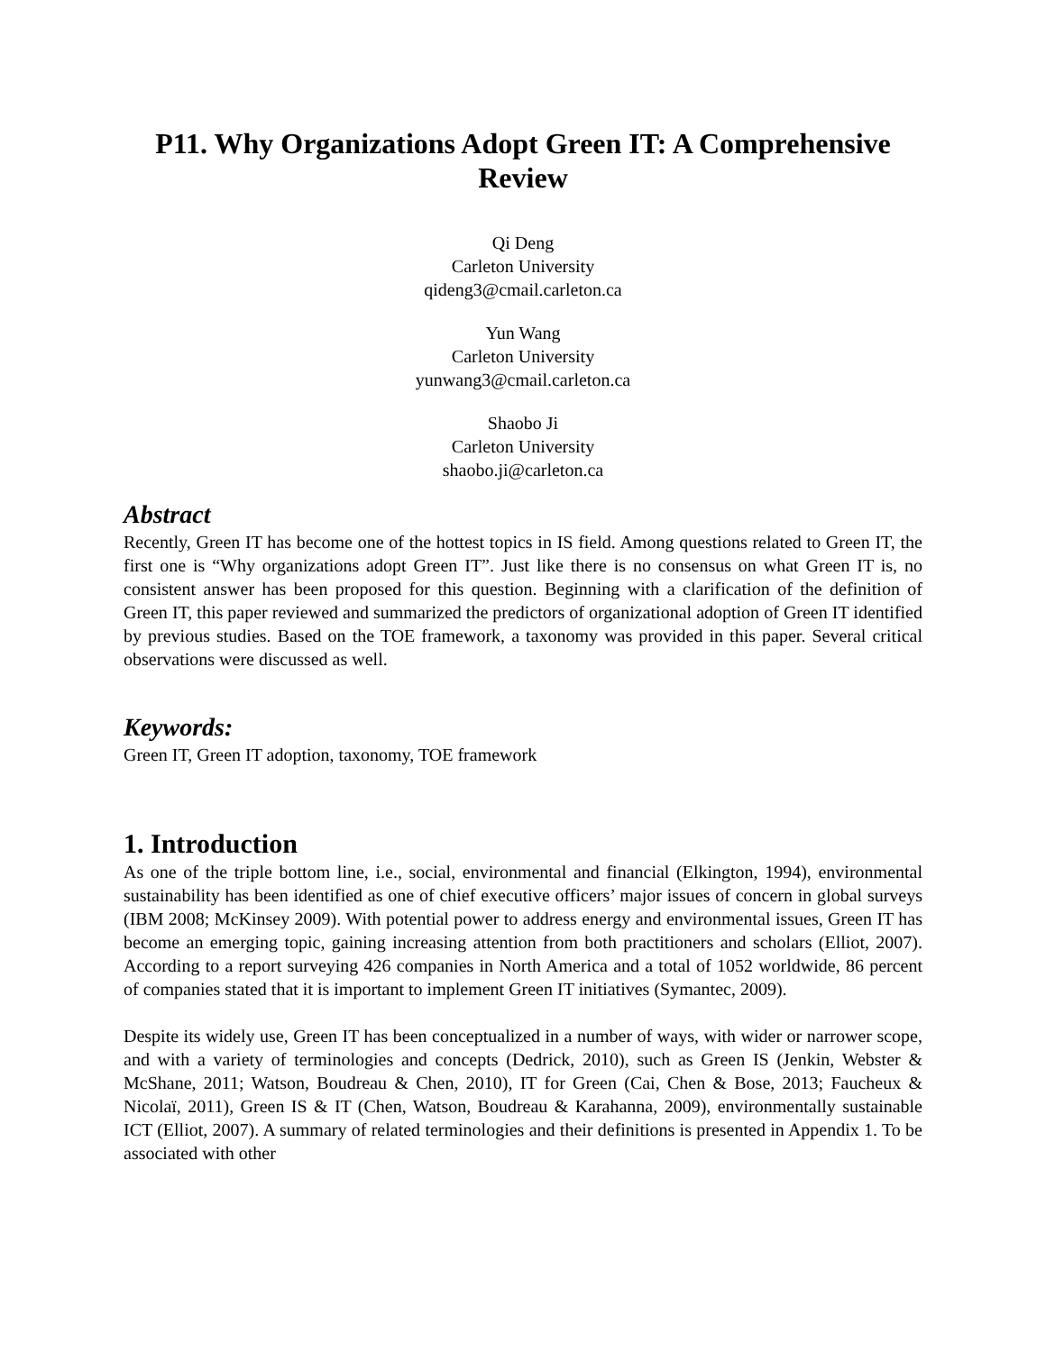P11. Why Organizations Adopt Green IT: A Comprehensive Review
Qi Deng
Carleton University
qideng3@cmail.carleton.ca
Yun Wang
Carleton University
yunwang3@cmail.carleton.ca
Shaobo Ji
Carleton University
shaobo.ji@carleton.ca
Abstract
Recently, Green IT has become one of the hottest topics in IS field. Among questions related to Green IT, the first one is “Why organizations adopt Green IT”. Just like there is no consensus on what Green IT is, no consistent answer has been proposed for this question. Beginning with a clarification of the definition of Green IT, this paper reviewed and summarized the predictors of organizational adoption of Green IT identified by previous studies. Based on the TOE framework, a taxonomy was provided in this paper. Several critical observations were discussed as well.
Keywords:
Green IT, Green IT adoption, taxonomy, TOE framework
1. Introduction
As one of the triple bottom line, i.e., social, environmental and financial (Elkington, 1994), environmental sustainability has been identified as one of chief executive officers’ major issues of concern in global surveys (IBM 2008; McKinsey 2009). With potential power to address energy and environmental issues, Green IT has become an emerging topic, gaining increasing attention from both practitioners and scholars (Elliot, 2007). According to a report surveying 426 companies in North America and a total of 1052 worldwide, 86 percent of companies stated that it is important to implement Green IT initiatives (Symantec, 2009).
Despite its widely use, Green IT has been conceptualized in a number of ways, with wider or narrower scope, and with a variety of terminologies and concepts (Dedrick, 2010), such as Green IS (Jenkin, Webster & McShane, 2011; Watson, Boudreau & Chen, 2010), IT for Green (Cai, Chen & Bose, 2013; Faucheux & Nicolaï, 2011), Green IS & IT (Chen, Watson, Boudreau & Karahanna, 2009), environmentally sustainable ICT (Elliot, 2007). A summary of related terminologies and their definitions is presented in Appendix 1. To be associated with other